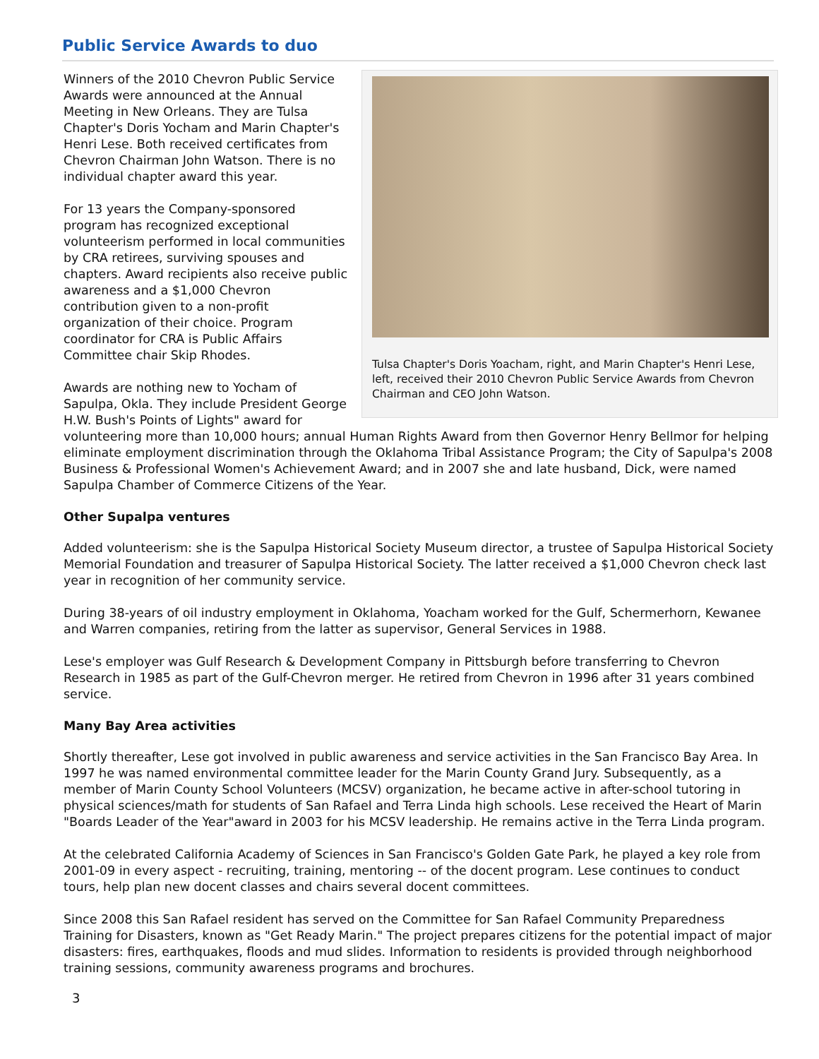Public Service Awards to duo
Tulsa Chapter's Doris Yoacham, right, and Marin Chapter's Henri Lese, left, received their 2010 Chevron Public Service Awards from Chevron Chairman and CEO John Watson.
Winners of the 2010 Chevron Public Service Awards were announced at the Annual Meeting in New Orleans. They are Tulsa Chapter's Doris Yocham and Marin Chapter's Henri Lese. Both received certificates from Chevron Chairman John Watson. There is no individual chapter award this year.
For 13 years the Company-sponsored program has recognized exceptional volunteerism performed in local communities by CRA retirees, surviving spouses and chapters. Award recipients also receive public awareness and a $1,000 Chevron contribution given to a non-profit organization of their choice. Program coordinator for CRA is Public Affairs Committee chair Skip Rhodes.
Awards are nothing new to Yocham of Sapulpa, Okla. They include President George H.W. Bush's Points of Lights" award for volunteering more than 10,000 hours; annual Human Rights Award from then Governor Henry Bellmor for helping eliminate employment discrimination through the Oklahoma Tribal Assistance Program; the City of Sapulpa's 2008 Business & Professional Women's Achievement Award; and in 2007 she and late husband, Dick, were named Sapulpa Chamber of Commerce Citizens of the Year.
Other Supalpa ventures
Added volunteerism: she is the Sapulpa Historical Society Museum director, a trustee of Sapulpa Historical Society Memorial Foundation and treasurer of Sapulpa Historical Society. The latter received a $1,000 Chevron check last year in recognition of her community service.
During 38-years of oil industry employment in Oklahoma, Yoacham worked for the Gulf, Schermerhorn, Kewanee and Warren companies, retiring from the latter as supervisor, General Services in 1988.
Lese's employer was Gulf Research & Development Company in Pittsburgh before transferring to Chevron Research in 1985 as part of the Gulf-Chevron merger. He retired from Chevron in 1996 after 31 years combined service.
Many Bay Area activities
Shortly thereafter, Lese got involved in public awareness and service activities in the San Francisco Bay Area. In 1997 he was named environmental committee leader for the Marin County Grand Jury. Subsequently, as a member of Marin County School Volunteers (MCSV) organization, he became active in after-school tutoring in physical sciences/math for students of San Rafael and Terra Linda high schools. Lese received the Heart of Marin "Boards Leader of the Year"award in 2003 for his MCSV leadership. He remains active in the Terra Linda program.
At the celebrated California Academy of Sciences in San Francisco's Golden Gate Park, he played a key role from 2001-09 in every aspect - recruiting, training, mentoring -- of the docent program. Lese continues to conduct tours, help plan new docent classes and chairs several docent committees.
Since 2008 this San Rafael resident has served on the Committee for San Rafael Community Preparedness Training for Disasters, known as "Get Ready Marin." The project prepares citizens for the potential impact of major disasters: fires, earthquakes, floods and mud slides. Information to residents is provided through neighborhood training sessions, community awareness programs and brochures.
3